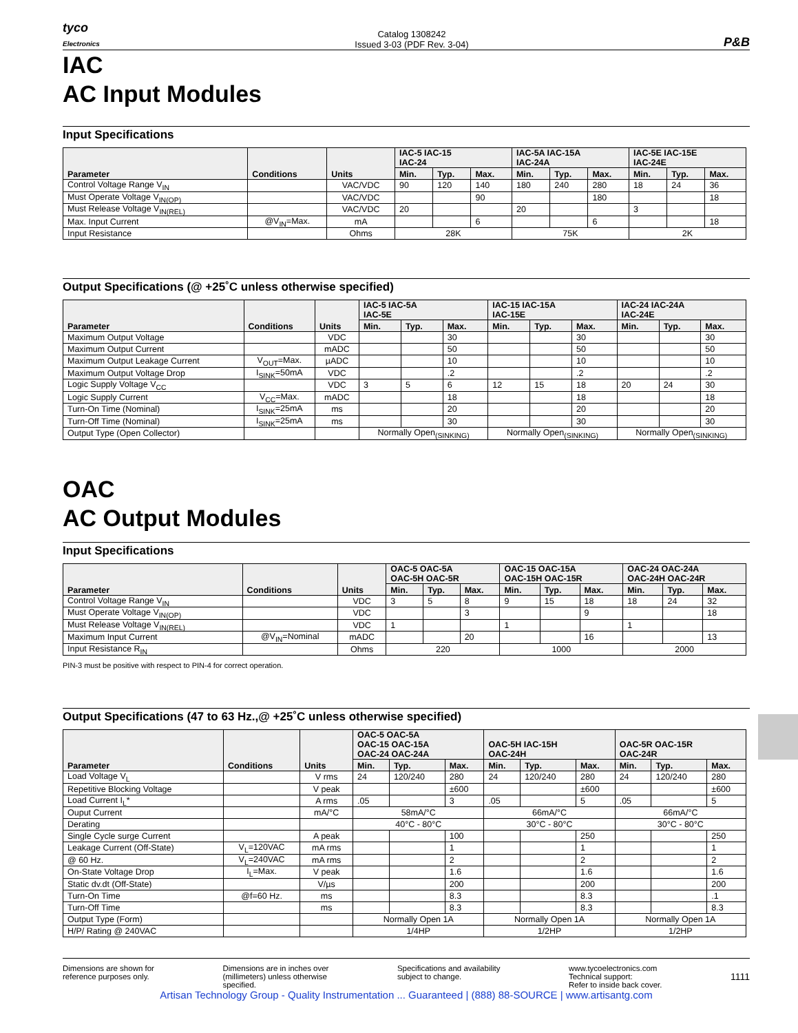tyco
Electronics
Catalog 1308242
Issued 3-03 (PDF Rev. 3-04)
P&B
IAC
AC Input Modules
Input Specifications
| Parameter | Conditions | Units | IAC-5 IAC-15 IAC-24 | | | IAC-5A IAC-15A IAC-24A | | | IAC-5E IAC-15E IAC-24E | | |
| --- | --- | --- | --- | --- | --- | --- | --- | --- | --- | --- | --- |
| | | | Min. | Typ. | Max. | Min. | Typ. | Max. | Min. | Typ. | Max. |
| Control Voltage Range V<sub>IN</sub> | | VAC/VDC | 90 | 120 | 140 | 180 | 240 | 280 | 18 | 24 | 36 |
| Must Operate Voltage V<sub>IN(OP)</sub> | | VAC/VDC | | | 90 | | | 180 | | | 18 |
| Must Release Voltage V<sub>IN(REL)</sub> | | VAC/VDC | 20 | | | 20 | | | 3 | | |
| Max. Input Current | @V<sub>IN</sub>=Max. | mA | | | 6 | | | 6 | | | 18 |
| Input Resistance | | Ohms | 28K | | | 75K | | | 2K | | |
Output Specifications (@ +25˚C unless otherwise specified)
| Parameter | Conditions | Units | IAC-5 IAC-5A IAC-5E | | | IAC-15 IAC-15A IAC-15E | | | IAC-24 IAC-24A IAC-24E | | |
| --- | --- | --- | --- | --- | --- | --- | --- | --- | --- | --- | --- |
| | | | Min. | Typ. | Max. | Min. | Typ. | Max. | Min. | Typ. | Max. |
| Maximum Output Voltage | | VDC | | | 30 | | | 30 | | | 30 |
| Maximum Output Current | | mADC | | | 50 | | | 50 | | | 50 |
| Maximum Output Leakage Current | V<sub>OUT</sub>=Max. | µADC | | | 10 | | | 10 | | | 10 |
| Maximum Output Voltage Drop | I<sub>SINK</sub>=50mA | VDC | | | .2 | | | .2 | | | .2 |
| Logic Supply Voltage V<sub>CC</sub> | | VDC | 3 | 5 | 6 | 12 | 15 | 18 | 20 | 24 | 30 |
| Logic Supply Current | V<sub>CC</sub>=Max. | mADC | | | 18 | | | 18 | | | 18 |
| Turn-On Time (Nominal) | I<sub>SINK</sub>=25mA | ms | | | 20 | | | 20 | | | 20 |
| Turn-Off Time (Nominal) | I<sub>SINK</sub>=25mA | ms | | | 30 | | | 30 | | | 30 |
| Output Type (Open Collector) | | | Normally Open<sub>(SINKING)</sub> | | | Normally Open<sub>(SINKING)</sub> | | | Normally Open<sub>(SINKING)</sub> | | |
OAC
AC Output Modules
Input Specifications
| Parameter | Conditions | Units | OAC-5 OAC-5A OAC-5H OAC-5R | | | OAC-15 OAC-15A OAC-15H OAC-15R | | | OAC-24 OAC-24A OAC-24H OAC-24R | | |
| --- | --- | --- | --- | --- | --- | --- | --- | --- | --- | --- | --- |
| | | | Min. | Typ. | Max. | Min. | Typ. | Max. | Min. | Typ. | Max. |
| Control Voltage Range V<sub>IN</sub> | | VDC | 3 | 5 | 8 | 9 | 15 | 18 | 18 | 24 | 32 |
| Must Operate Voltage V<sub>IN(OP)</sub> | | VDC | | | 3 | | | 9 | | | 18 |
| Must Release Voltage V<sub>IN(REL)</sub> | | VDC | 1 | | | 1 | | | 1 | | |
| Maximum Input Current | @V<sub>IN</sub>=Nominal | mADC | | | 20 | | | 16 | | | 13 |
| Input Resistance R<sub>IN</sub> | | Ohms | 220 | | | 1000 | | | 2000 | | |
PIN-3 must be positive with respect to PIN-4 for correct operation.
Output Specifications (47 to 63 Hz.,@ +25˚C unless otherwise specified)
| Parameter | Conditions | Units | OAC-5 OAC-5A OAC-15 OAC-15A OAC-24 OAC-24A | | | OAC-5H IAC-15H OAC-24H | | | OAC-5R OAC-15R OAC-24R | | |
| --- | --- | --- | --- | --- | --- | --- | --- | --- | --- | --- | --- |
| | | | Min. | Typ. | Max. | Min. | Typ. | Max. | Min. | Typ. | Max. |
| Load Voltage V<sub>L</sub> | | V rms | 24 | 120/240 | 280 | 24 | 120/240 | 280 | 24 | 120/240 | 280 |
| Repetitive Blocking Voltage | | V peak | | | ±600 | | | ±600 | | | ±600 |
| Load Current I<sub>L</sub>* | | A rms | .05 | | 3 | .05 | | 5 | .05 | | 5 |
| Ouput Current | | mA/°C | 58mA/°C | | | 66mA/°C | | | 66mA/°C | | |
| Derating | | | 40°C - 80°C | | | 30°C - 80°C | | | 30°C - 80°C | | |
| Single Cycle surge Current | | A peak | | | 100 | | | 250 | | | 250 |
| Leakage Current (Off-State) | V<sub>L</sub>=120VAC | mA rms | | | 1 | | | 1 | | | 1 |
| @ 60 Hz. | V<sub>L</sub>=240VAC | mA rms | | | 2 | | | 2 | | | 2 |
| On-State Voltage Drop | I<sub>L</sub>=Max. | V peak | | | 1.6 | | | 1.6 | | | 1.6 |
| Static dv.dt (Off-State) | | V/µs | | | 200 | | | 200 | | | 200 |
| Turn-On Time | @f=60 Hz. | ms | | | 8.3 | | | 8.3 | | | .1 |
| Turn-Off Time | | ms | | | 8.3 | | | 8.3 | | | 8.3 |
| Output Type (Form) | | | Normally Open 1A | | | Normally Open 1A | | | Normally Open 1A | | |
| H/P/ Rating @ 240VAC | | | 1/4HP | | | 1/2HP | | | 1/2HP | | |
Dimensions are shown for
reference purposes only.
Dimensions are in inches over
(millimeters) unless otherwise
specified.
Specifications and availability
subject to change.
www.tycoelectronics.com
Technical support:
Refer to inside back cover.
1111
Artisan Technology Group - Quality Instrumentation ... Guaranteed | (888) 88-SOURCE | www.artisantg.com